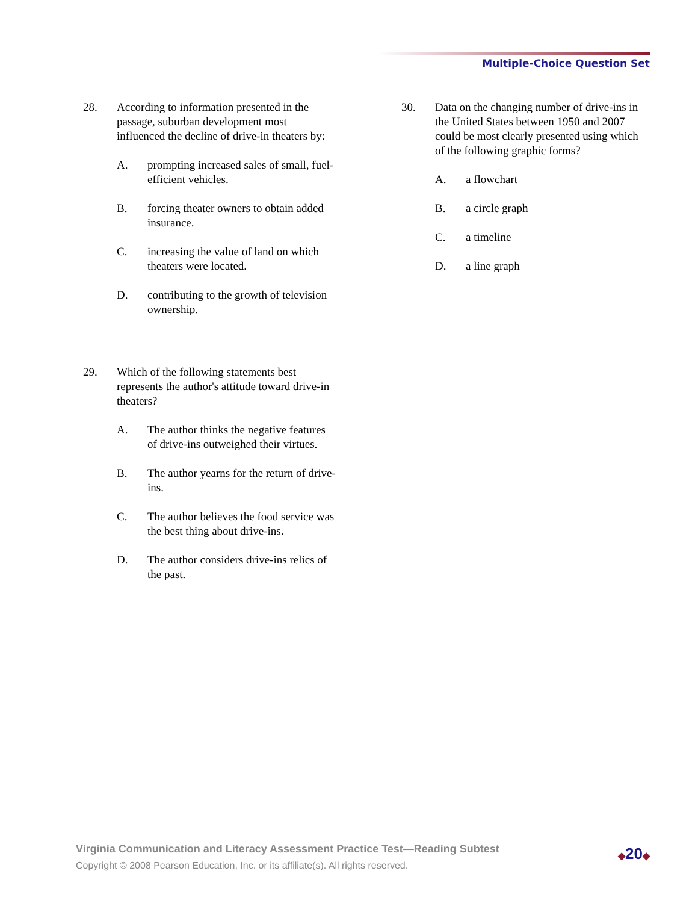Multiple-Choice Question Set
28. According to information presented in the passage, suburban development most influenced the decline of drive-in theaters by:
A. prompting increased sales of small, fuel-efficient vehicles.
B. forcing theater owners to obtain added insurance.
C. increasing the value of land on which theaters were located.
D. contributing to the growth of television ownership.
29. Which of the following statements best represents the author's attitude toward drive-in theaters?
A. The author thinks the negative features of drive-ins outweighed their virtues.
B. The author yearns for the return of drive-ins.
C. The author believes the food service was the best thing about drive-ins.
D. The author considers drive-ins relics of the past.
30. Data on the changing number of drive-ins in the United States between 1950 and 2007 could be most clearly presented using which of the following graphic forms?
A. a flowchart
B. a circle graph
C. a timeline
D. a line graph
Virginia Communication and Literacy Assessment Practice Test—Reading Subtest
Copyright © 2008 Pearson Education, Inc. or its affiliate(s). All rights reserved.
◆20◆